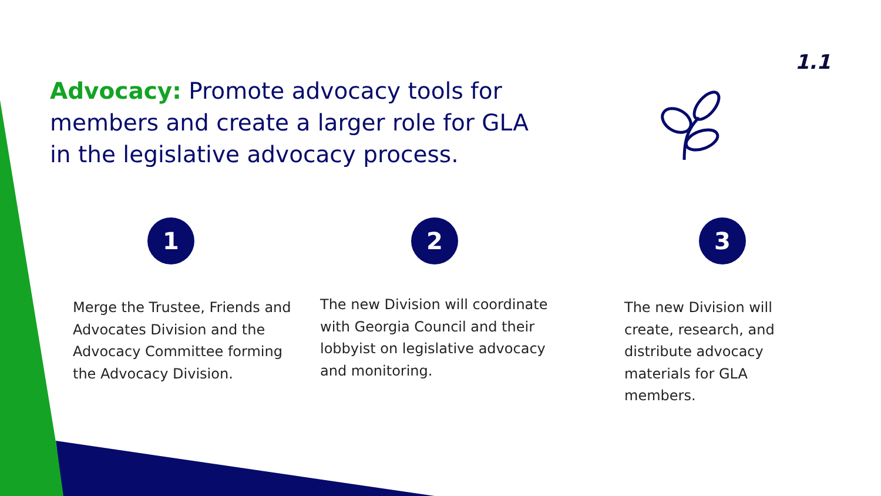1.1
Advocacy: Promote advocacy tools for members and create a larger role for GLA in the legislative advocacy process.
1
Merge the Trustee, Friends and Advocates Division and the Advocacy Committee forming the Advocacy Division.
2
The new Division will coordinate with Georgia Council and their lobbyist on legislative advocacy and monitoring.
3
The new Division will create, research, and distribute advocacy materials for GLA members.